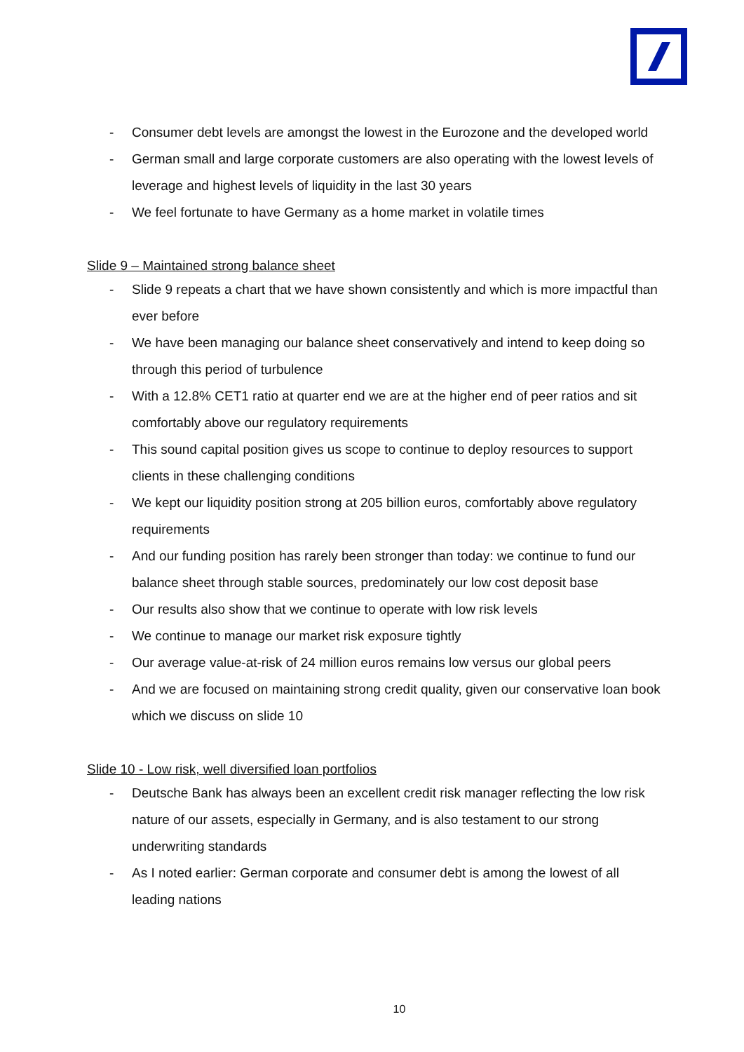- Consumer debt levels are amongst the lowest in the Eurozone and the developed world
- German small and large corporate customers are also operating with the lowest levels of leverage and highest levels of liquidity in the last 30 years
- We feel fortunate to have Germany as a home market in volatile times
Slide 9 – Maintained strong balance sheet
- Slide 9 repeats a chart that we have shown consistently and which is more impactful than ever before
- We have been managing our balance sheet conservatively and intend to keep doing so through this period of turbulence
- With a 12.8% CET1 ratio at quarter end we are at the higher end of peer ratios and sit comfortably above our regulatory requirements
- This sound capital position gives us scope to continue to deploy resources to support clients in these challenging conditions
- We kept our liquidity position strong at 205 billion euros, comfortably above regulatory requirements
- And our funding position has rarely been stronger than today: we continue to fund our balance sheet through stable sources, predominately our low cost deposit base
- Our results also show that we continue to operate with low risk levels
- We continue to manage our market risk exposure tightly
- Our average value-at-risk of 24 million euros remains low versus our global peers
- And we are focused on maintaining strong credit quality, given our conservative loan book which we discuss on slide 10
Slide 10 - Low risk, well diversified loan portfolios
- Deutsche Bank has always been an excellent credit risk manager reflecting the low risk nature of our assets, especially in Germany, and is also testament to our strong underwriting standards
- As I noted earlier: German corporate and consumer debt is among the lowest of all leading nations
10